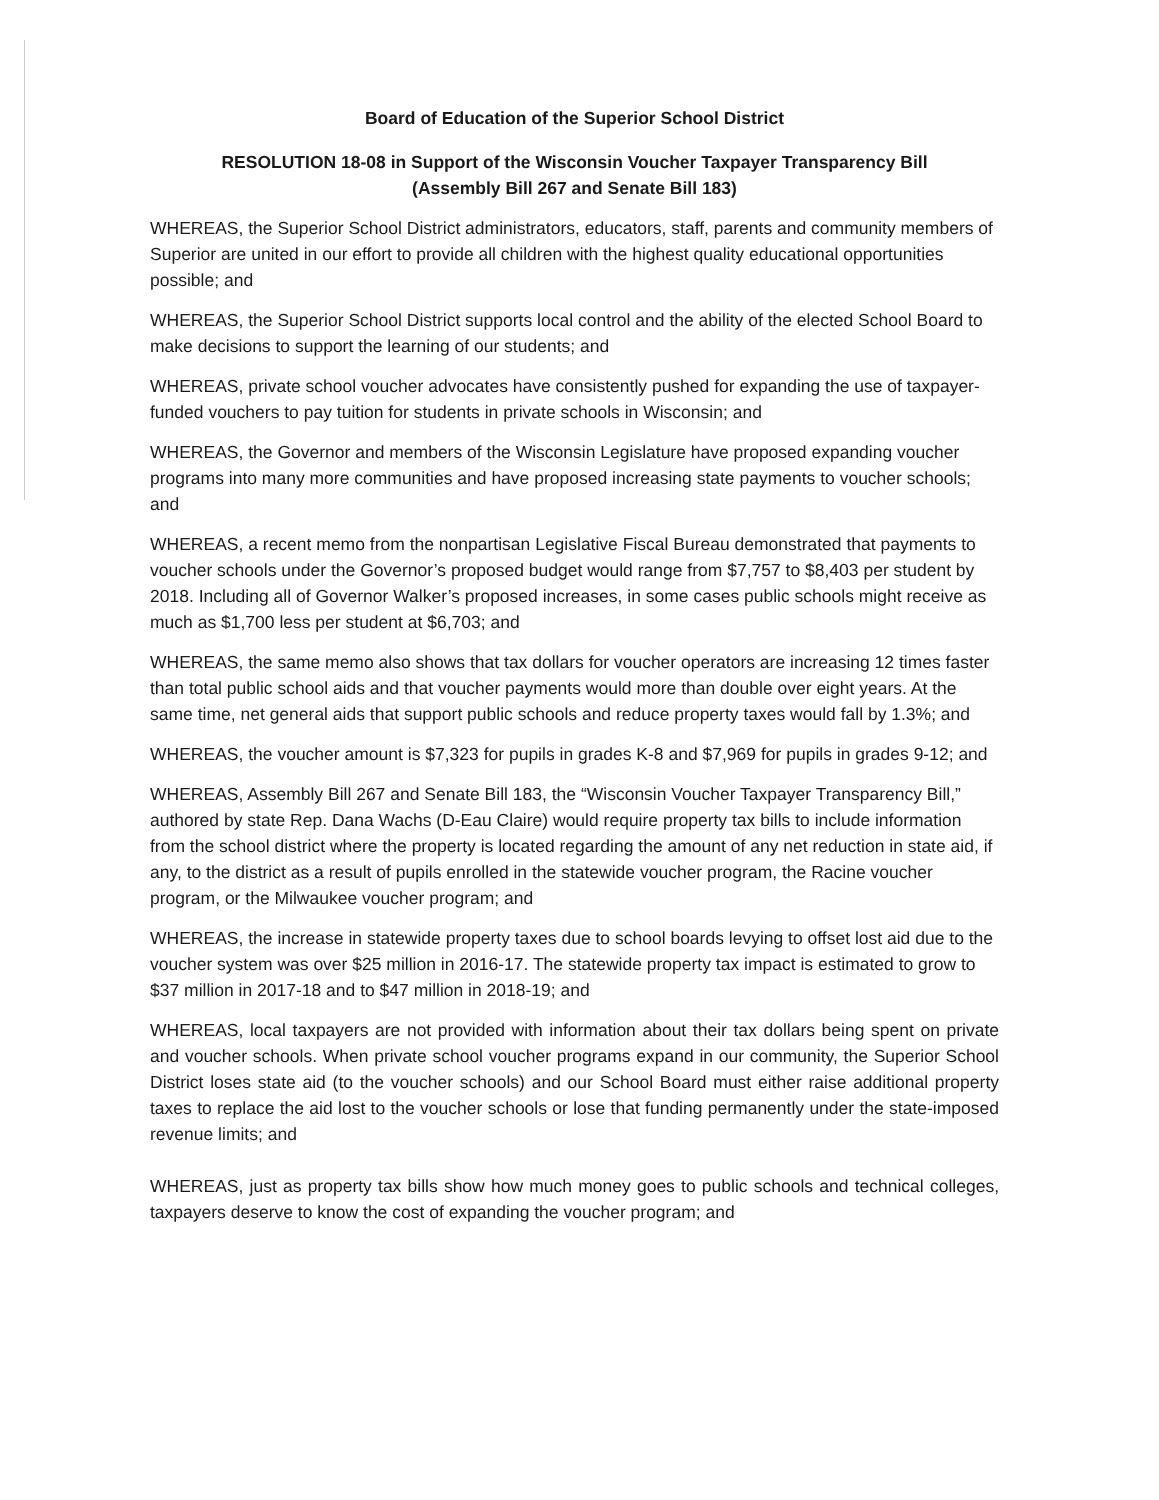Board of Education of the Superior School District
RESOLUTION 18-08 in Support of the Wisconsin Voucher Taxpayer Transparency Bill
(Assembly Bill 267 and Senate Bill 183)
WHEREAS, the Superior School District administrators, educators, staff, parents and community members of Superior are united in our effort to provide all children with the highest quality educational opportunities possible; and
WHEREAS, the Superior School District supports local control and the ability of the elected School Board to make decisions to support the learning of our students; and
WHEREAS, private school voucher advocates have consistently pushed for expanding the use of taxpayer-funded vouchers to pay tuition for students in private schools in Wisconsin; and
WHEREAS, the Governor and members of the Wisconsin Legislature have proposed expanding voucher programs into many more communities and have proposed increasing state payments to voucher schools; and
WHEREAS, a recent memo from the nonpartisan Legislative Fiscal Bureau demonstrated that payments to voucher schools under the Governor’s proposed budget would range from $7,757 to $8,403 per student by 2018. Including all of Governor Walker’s proposed increases, in some cases public schools might receive as much as $1,700 less per student at $6,703; and
WHEREAS, the same memo also shows that tax dollars for voucher operators are increasing 12 times faster than total public school aids and that voucher payments would more than double over eight years. At the same time, net general aids that support public schools and reduce property taxes would fall by 1.3%; and
WHEREAS, the voucher amount is $7,323 for pupils in grades K-8 and $7,969 for pupils in grades 9-12; and
WHEREAS, Assembly Bill 267 and Senate Bill 183, the “Wisconsin Voucher Taxpayer Transparency Bill,” authored by state Rep. Dana Wachs (D-Eau Claire) would require property tax bills to include information from the school district where the property is located regarding the amount of any net reduction in state aid, if any, to the district as a result of pupils enrolled in the statewide voucher program, the Racine voucher program, or the Milwaukee voucher program; and
WHEREAS, the increase in statewide property taxes due to school boards levying to offset lost aid due to the voucher system was over $25 million in 2016-17. The statewide property tax impact is estimated to grow to $37 million in 2017-18 and to $47 million in 2018-19; and
WHEREAS, local taxpayers are not provided with information about their tax dollars being spent on private and voucher schools. When private school voucher programs expand in our community, the Superior School District loses state aid (to the voucher schools) and our School Board must either raise additional property taxes to replace the aid lost to the voucher schools or lose that funding permanently under the state-imposed revenue limits; and
WHEREAS, just as property tax bills show how much money goes to public schools and technical colleges, taxpayers deserve to know the cost of expanding the voucher program; and